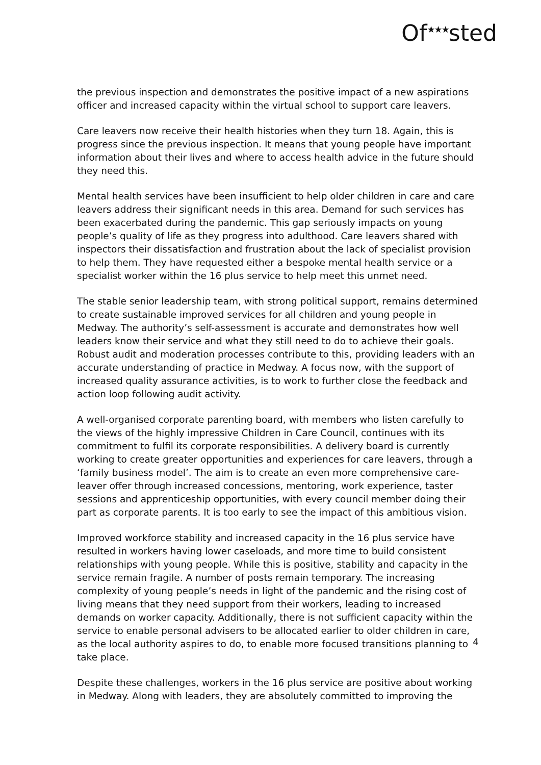Of<sup>★★★</sup>sted
the previous inspection and demonstrates the positive impact of a new aspirations officer and increased capacity within the virtual school to support care leavers.
Care leavers now receive their health histories when they turn 18. Again, this is progress since the previous inspection. It means that young people have important information about their lives and where to access health advice in the future should they need this.
Mental health services have been insufficient to help older children in care and care leavers address their significant needs in this area. Demand for such services has been exacerbated during the pandemic. This gap seriously impacts on young people’s quality of life as they progress into adulthood. Care leavers shared with inspectors their dissatisfaction and frustration about the lack of specialist provision to help them. They have requested either a bespoke mental health service or a specialist worker within the 16 plus service to help meet this unmet need.
The stable senior leadership team, with strong political support, remains determined to create sustainable improved services for all children and young people in Medway. The authority’s self-assessment is accurate and demonstrates how well leaders know their service and what they still need to do to achieve their goals. Robust audit and moderation processes contribute to this, providing leaders with an accurate understanding of practice in Medway. A focus now, with the support of increased quality assurance activities, is to work to further close the feedback and action loop following audit activity.
A well-organised corporate parenting board, with members who listen carefully to the views of the highly impressive Children in Care Council, continues with its commitment to fulfil its corporate responsibilities. A delivery board is currently working to create greater opportunities and experiences for care leavers, through a ‘family business model’. The aim is to create an even more comprehensive care-leaver offer through increased concessions, mentoring, work experience, taster sessions and apprenticeship opportunities, with every council member doing their part as corporate parents. It is too early to see the impact of this ambitious vision.
Improved workforce stability and increased capacity in the 16 plus service have resulted in workers having lower caseloads, and more time to build consistent relationships with young people. While this is positive, stability and capacity in the service remain fragile. A number of posts remain temporary. The increasing complexity of young people’s needs in light of the pandemic and the rising cost of living means that they need support from their workers, leading to increased demands on worker capacity. Additionally, there is not sufficient capacity within the service to enable personal advisers to be allocated earlier to older children in care, as the local authority aspires to do, to enable more focused transitions planning to take place.
Despite these challenges, workers in the 16 plus service are positive about working in Medway. Along with leaders, they are absolutely committed to improving the
4